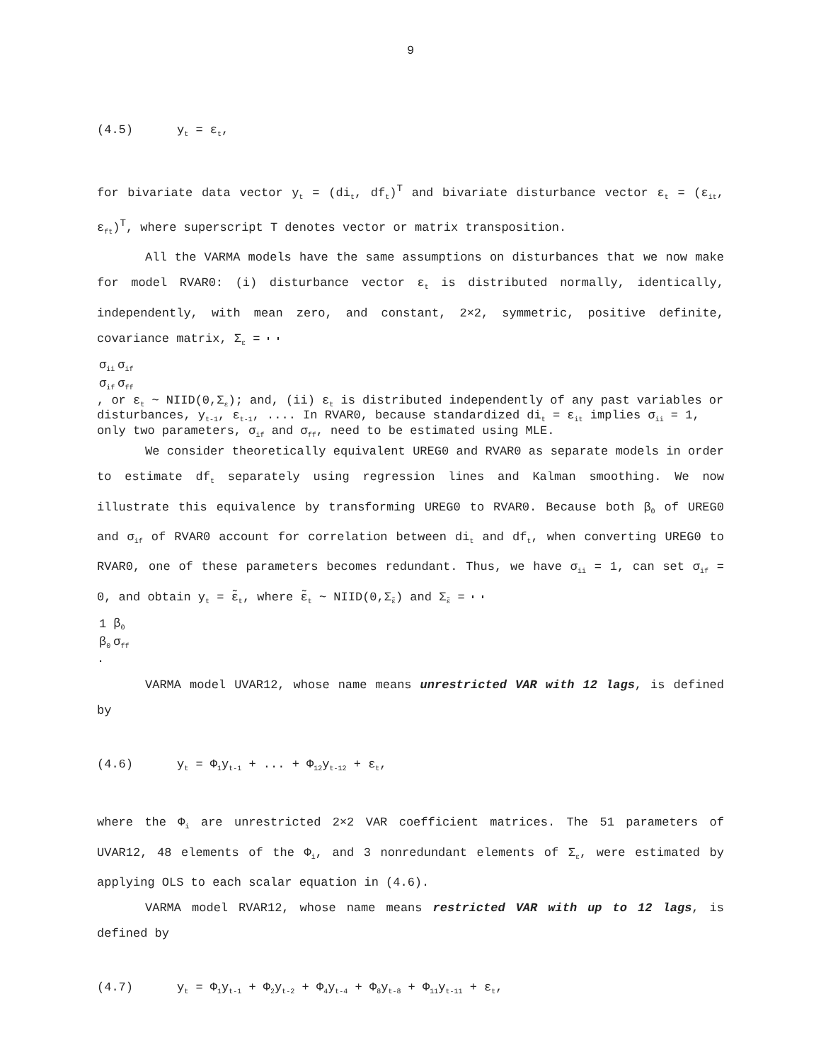9
(4.5) y<sub>t</sub> = ε<sub>t</sub>,
for bivariate data vector y<sub>t</sub> = (di<sub>t</sub>, df<sub>t</sub>)<sup>T</sup> and bivariate disturbance vector ε<sub>t</sub> = (ε<sub>it</sub>, ε<sub>ft</sub>)<sup>T</sup>, where superscript T denotes vector or matrix transposition.
All the VARMA models have the same assumptions on disturbances that we now make for model RVAR0: (i) disturbance vector ε<sub>t</sub> is distributed normally, identically, independently, with mean zero, and constant, 2×2, symmetric, positive definite, covariance matrix, Σ<sub>ε</sub> =
| σ<sub>ii</sub> | σ<sub>if</sub> |
| σ<sub>if</sub> | σ<sub>ff</sub> |
, or ε<sub>t</sub> ~ NIID(0,Σ<sub>ε</sub>); and, (ii) ε<sub>t</sub> is distributed independently of any past variables or disturbances, y<sub>t-1</sub>, ε<sub>t-1</sub>, .... In RVAR0, because standardized di<sub>t</sub> = ε<sub>it</sub> implies σ<sub>ii</sub> = 1, only two parameters, σ<sub>if</sub> and σ<sub>ff</sub>, need to be estimated using MLE.
We consider theoretically equivalent UREG0 and RVAR0 as separate models in order to estimate df<sub>t</sub> separately using regression lines and Kalman smoothing. We now illustrate this equivalence by transforming UREG0 to RVAR0. Because both β<sub>0</sub> of UREG0 and σ<sub>if</sub> of RVAR0 account for correlation between di<sub>t</sub> and df<sub>t</sub>, when converting UREG0 to RVAR0, one of these parameters becomes redundant. Thus, we have σ<sub>ii</sub> = 1, can set σ<sub>if</sub> = 0, and obtain y<sub>t</sub> = ε̃<sub>t</sub>, where ε̃<sub>t</sub> ~ NIID(0,Σ<sub>ε̃</sub>) and Σ<sub>ε̃</sub> =
| 1 | β<sub>0</sub> |
| β<sub>0</sub> | σ<sub>ff</sub> |
.
VARMA model UVAR12, whose name means unrestricted VAR with 12 lags, is defined by
(4.6) y<sub>t</sub> = Φ<sub>1</sub>y<sub>t-1</sub> + ... + Φ<sub>12</sub>y<sub>t-12</sub> + ε<sub>t</sub>,
where the Φ<sub>i</sub> are unrestricted 2×2 VAR coefficient matrices. The 51 parameters of UVAR12, 48 elements of the Φ<sub>i</sub>, and 3 nonredundant elements of Σ<sub>ε</sub>, were estimated by applying OLS to each scalar equation in (4.6).
VARMA model RVAR12, whose name means restricted VAR with up to 12 lags, is defined by
(4.7) y<sub>t</sub> = Φ<sub>1</sub>y<sub>t-1</sub> + Φ<sub>2</sub>y<sub>t-2</sub> + Φ<sub>4</sub>y<sub>t-4</sub> + Φ<sub>8</sub>y<sub>t-8</sub> + Φ<sub>11</sub>y<sub>t-11</sub> + ε<sub>t</sub>,